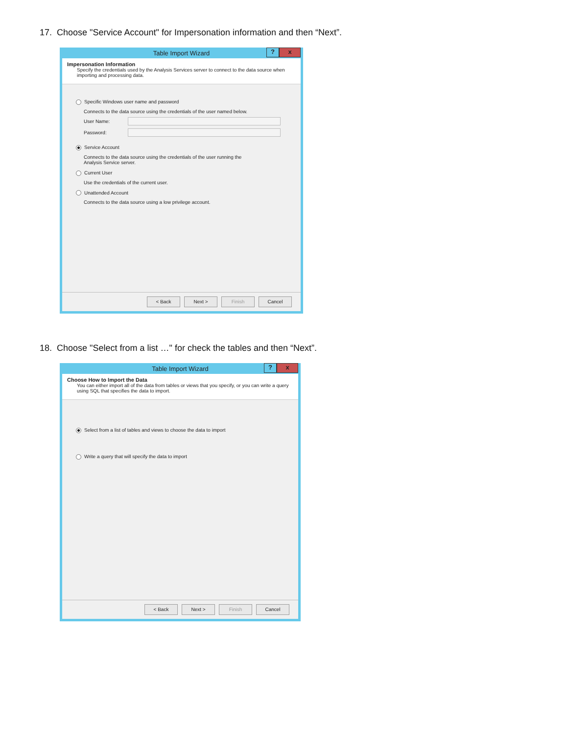17. Choose "Service Account" for Impersonation information and then “Next”.
Table Import Wizard
? x
Impersonation Information
Specify the credentials used by the Analysis Services server to connect to the data source when importing and processing data.
Specific Windows user name and password
Connects to the data source using the credentials of the user named below.
User Name:
Password:
Service Account
Connects to the data source using the credentials of the user running the
Analysis Service server.
Current User
Use the credentials of the current user.
Unattended Account
Connects to the data source using a low privilege account.
< Back Next > Finish Cancel
18. Choose "Select from a list …" for check the tables and then “Next”.
Table Import Wizard
? x
Choose How to Import the Data
You can either import all of the data from tables or views that you specify, or you can write a query using SQL that specifies the data to import.
Select from a list of tables and views to choose the data to import
Write a query that will specify the data to import
< Back Next > Finish Cancel